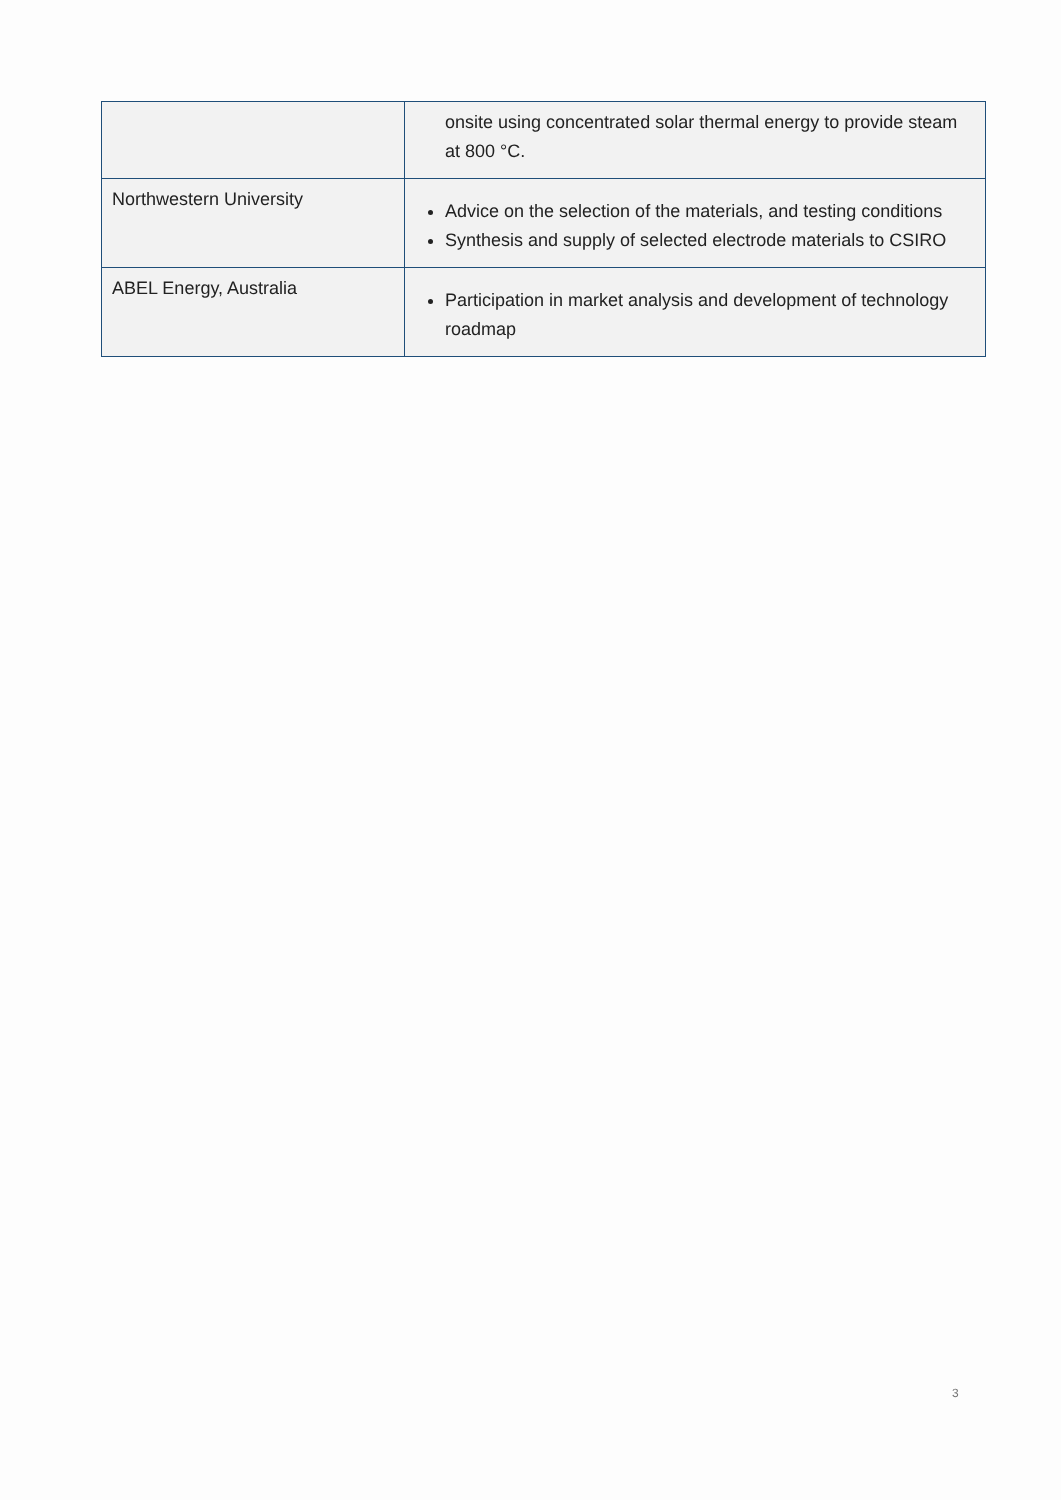| | onsite using concentrated solar thermal energy to provide steam at 800 °C. |
| Northwestern University | Advice on the selection of the materials, and testing conditions Synthesis and supply of selected electrode materials to CSIRO |
| ABEL Energy, Australia | Participation in market analysis and development of technology roadmap |
3